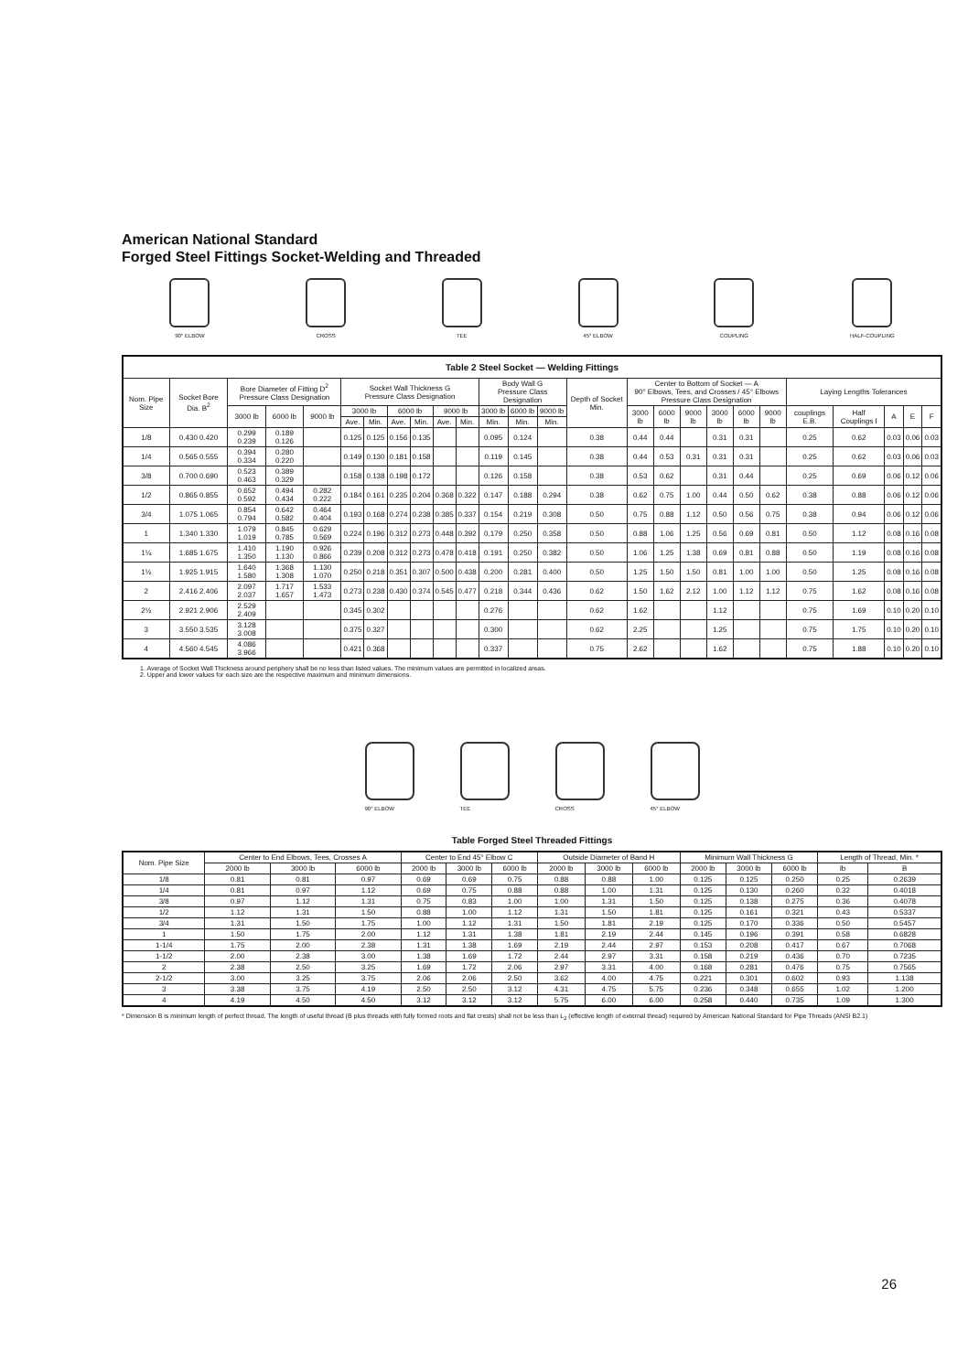American National Standard
Forged Steel Fittings Socket-Welding and Threaded
90° ELBOW CROSS TEE 45° ELBOW COUPLING HALF-COUPLING
| Table 2 Steel Socket — Welding Fittings | | | | | | | | | | | | | | | | | | | | | | | | | |
| Nom. Pipe Size | Socket Bore Dia. B<sup>2</sup> | Bore Diameter of Fitting D<sup>2</sup> Pressure Class Designation | | | Socket Wall Thickness G Pressure Class Designation | | | | | | Body Wall G Pressure Class Designation | | | Depth of Socket Min. | Center to Bottom of Socket — A 90° Elbows, Tees, and Crosses / 45° Elbows Pressure Class Designation | | | | | | Laying Lengths Tolerances | | | | |
| | | 3000 lb | 6000 lb | 9000 lb | 3000 lb | | 6000 lb | | 9000 lb | | 3000 lb | 6000 lb | 9000 lb | | 3000 lb | 6000 lb | 9000 lb | 3000 lb | 6000 lb | 9000 lb | couplings E.B. | Half Couplings I | A | E | F |
| | | | | | Ave. | Min. | Ave. | Min. | Ave. | Min. | Min. | Min. | Min. | | | | | | | | | | | | |
| 1/8 | 0.430 0.420 | 0.299 0.239 | 0.189 0.126 | | 0.125 | 0.125 | 0.156 | 0.135 | | | 0.095 | 0.124 | | 0.38 | 0.44 | 0.44 | | 0.31 | 0.31 | | 0.25 | 0.62 | 0.03 | 0.06 | 0.03 |
| 1/4 | 0.565 0.555 | 0.394 0.334 | 0.280 0.220 | | 0.149 | 0.130 | 0.181 | 0.158 | | | 0.119 | 0.145 | | 0.38 | 0.44 | 0.53 | 0.31 | 0.31 | 0.31 | | 0.25 | 0.62 | 0.03 | 0.06 | 0.03 |
| 3/8 | 0.700 0.690 | 0.523 0.463 | 0.389 0.329 | | 0.158 | 0.138 | 0.198 | 0.172 | | | 0.126 | 0.158 | | 0.38 | 0.53 | 0.62 | | 0.31 | 0.44 | | 0.25 | 0.69 | 0.06 | 0.12 | 0.06 |
| 1/2 | 0.865 0.855 | 0.652 0.592 | 0.494 0.434 | 0.282 0.222 | 0.184 | 0.161 | 0.235 | 0.204 | 0.368 | 0.322 | 0.147 | 0.188 | 0.294 | 0.38 | 0.62 | 0.75 | 1.00 | 0.44 | 0.50 | 0.62 | 0.38 | 0.88 | 0.06 | 0.12 | 0.06 |
| 3/4 | 1.075 1.065 | 0.854 0.794 | 0.642 0.582 | 0.464 0.404 | 0.193 | 0.168 | 0.274 | 0.238 | 0.385 | 0.337 | 0.154 | 0.219 | 0.308 | 0.50 | 0.75 | 0.88 | 1.12 | 0.50 | 0.56 | 0.75 | 0.38 | 0.94 | 0.06 | 0.12 | 0.06 |
| 1 | 1.340 1.330 | 1.079 1.019 | 0.845 0.785 | 0.629 0.569 | 0.224 | 0.196 | 0.312 | 0.273 | 0.448 | 0.392 | 0.179 | 0.250 | 0.358 | 0.50 | 0.88 | 1.06 | 1.25 | 0.56 | 0.69 | 0.81 | 0.50 | 1.12 | 0.08 | 0.16 | 0.08 |
| 1¼ | 1.685 1.675 | 1.410 1.350 | 1.190 1.130 | 0.926 0.866 | 0.239 | 0.208 | 0.312 | 0.273 | 0.478 | 0.418 | 0.191 | 0.250 | 0.382 | 0.50 | 1.06 | 1.25 | 1.38 | 0.69 | 0.81 | 0.88 | 0.50 | 1.19 | 0.08 | 0.16 | 0.08 |
| 1½ | 1.925 1.915 | 1.640 1.580 | 1.368 1.308 | 1.130 1.070 | 0.250 | 0.218 | 0.351 | 0.307 | 0.500 | 0.438 | 0.200 | 0.281 | 0.400 | 0.50 | 1.25 | 1.50 | 1.50 | 0.81 | 1.00 | 1.00 | 0.50 | 1.25 | 0.08 | 0.16 | 0.08 |
| 2 | 2.416 2.406 | 2.097 2.037 | 1.717 1.657 | 1.533 1.473 | 0.273 | 0.238 | 0.430 | 0.374 | 0.545 | 0.477 | 0.218 | 0.344 | 0.436 | 0.62 | 1.50 | 1.62 | 2.12 | 1.00 | 1.12 | 1.12 | 0.75 | 1.62 | 0.08 | 0.16 | 0.08 |
| 2½ | 2.921 2.906 | 2.529 2.409 | | | 0.345 | 0.302 | | | | | 0.276 | | | 0.62 | 1.62 | | | 1.12 | | | 0.75 | 1.69 | 0.10 | 0.20 | 0.10 |
| 3 | 3.550 3.535 | 3.128 3.008 | | | 0.375 | 0.327 | | | | | 0.300 | | | 0.62 | 2.25 | | | 1.25 | | | 0.75 | 1.75 | 0.10 | 0.20 | 0.10 |
| 4 | 4.560 4.545 | 4.086 3.966 | | | 0.421 | 0.368 | | | | | 0.337 | | | 0.75 | 2.62 | | | 1.62 | | | 0.75 | 1.88 | 0.10 | 0.20 | 0.10 |
1. Average of Socket Wall Thickness around periphery shall be no less than listed values. The minimum values are permitted in localized areas.
2. Upper and lower values for each size are the respective maximum and minimum dimensions.
90° ELBOW TEE CROSS 45° ELBOW
Table Forged Steel Threaded Fittings
| Nom. Pipe Size | Center to End Elbows, Tees, Crosses A | | | Center to End 45° Elbow C | | | Outside Diameter of Band H | | | Minimum Wall Thickness G | | | Length of Thread, Min. * | |
| --- | --- | --- | --- | --- | --- | --- | --- | --- | --- | --- | --- | --- | --- | --- |
| | 2000 lb | 3000 lb | 6000 lb | 2000 lb | 3000 lb | 6000 lb | 2000 lb | 3000 lb | 6000 lb | 2000 lb | 3000 lb | 6000 lb | lb | B |
| 1/8 | 0.81 | 0.81 | 0.97 | 0.69 | 0.69 | 0.75 | 0.88 | 0.88 | 1.00 | 0.125 | 0.125 | 0.250 | 0.25 | 0.2639 |
| 1/4 | 0.81 | 0.97 | 1.12 | 0.69 | 0.75 | 0.88 | 0.88 | 1.00 | 1.31 | 0.125 | 0.130 | 0.260 | 0.32 | 0.4018 |
| 3/8 | 0.97 | 1.12 | 1.31 | 0.75 | 0.83 | 1.00 | 1.00 | 1.31 | 1.50 | 0.125 | 0.138 | 0.275 | 0.36 | 0.4078 |
| 1/2 | 1.12 | 1.31 | 1.50 | 0.88 | 1.00 | 1.12 | 1.31 | 1.50 | 1.81 | 0.125 | 0.161 | 0.321 | 0.43 | 0.5337 |
| 3/4 | 1.31 | 1.50 | 1.75 | 1.00 | 1.12 | 1.31 | 1.50 | 1.81 | 2.19 | 0.125 | 0.170 | 0.336 | 0.50 | 0.5457 |
| 1 | 1.50 | 1.75 | 2.00 | 1.12 | 1.31 | 1.38 | 1.81 | 2.19 | 2.44 | 0.145 | 0.196 | 0.391 | 0.58 | 0.6828 |
| 1-1/4 | 1.75 | 2.00 | 2.38 | 1.31 | 1.38 | 1.69 | 2.19 | 2.44 | 2.97 | 0.153 | 0.208 | 0.417 | 0.67 | 0.7068 |
| 1-1/2 | 2.00 | 2.38 | 3.00 | 1.38 | 1.69 | 1.72 | 2.44 | 2.97 | 3.31 | 0.158 | 0.219 | 0.436 | 0.70 | 0.7235 |
| 2 | 2.38 | 2.50 | 3.25 | 1.69 | 1.72 | 2.06 | 2.97 | 3.31 | 4.00 | 0.168 | 0.281 | 0.476 | 0.75 | 0.7565 |
| 2-1/2 | 3.00 | 3.25 | 3.75 | 2.06 | 2.06 | 2.50 | 3.62 | 4.00 | 4.75 | 0.221 | 0.301 | 0.602 | 0.93 | 1.138 |
| 3 | 3.38 | 3.75 | 4.19 | 2.50 | 2.50 | 3.12 | 4.31 | 4.75 | 5.75 | 0.236 | 0.348 | 0.655 | 1.02 | 1.200 |
| 4 | 4.19 | 4.50 | 4.50 | 3.12 | 3.12 | 3.12 | 5.75 | 6.00 | 6.00 | 0.258 | 0.440 | 0.735 | 1.09 | 1.300 |
* Dimension B is minimum length of perfect thread. The length of useful thread (B plus threads with fully formed roots and flat crests) shall not be less than L<sub>2</sub> (effective length of external thread) required by American National Standard for Pipe Threads (ANSI B2.1)
26